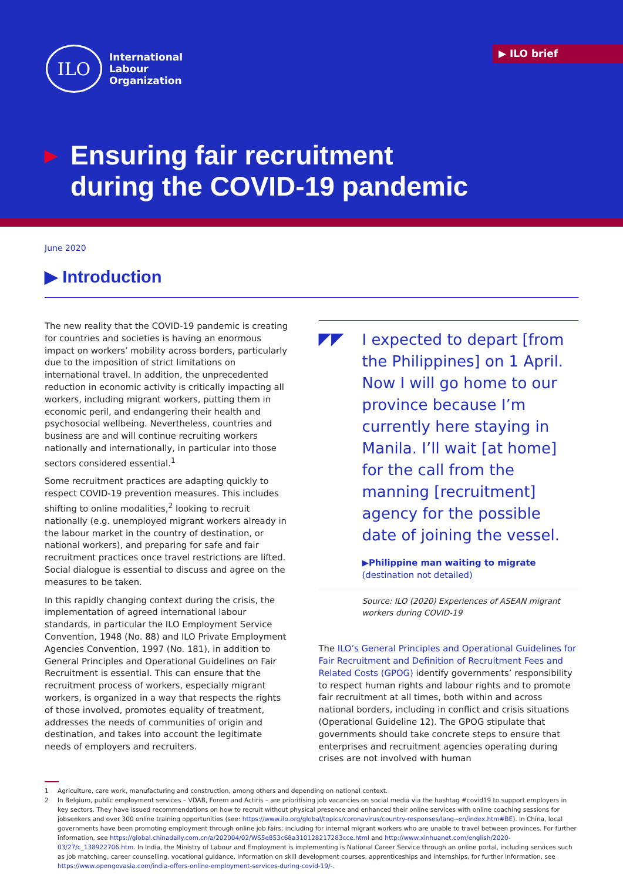ILO
International
Labour
Organization
▶ ILO brief
▶ Ensuring fair recruitment
during the COVID-19 pandemic
June 2020
▶ Introduction
The new reality that the COVID-19 pandemic is creating for countries and societies is having an enormous impact on workers’ mobility across borders, particularly due to the imposition of strict limitations on international travel. In addition, the unprecedented reduction in economic activity is critically impacting all workers, including migrant workers, putting them in economic peril, and endangering their health and psychosocial wellbeing. Nevertheless, countries and business are and will continue recruiting workers nationally and internationally, in particular into those sectors considered essential.<sup>1</sup>
Some recruitment practices are adapting quickly to respect COVID-19 prevention measures. This includes shifting to online modalities,<sup>2</sup> looking to recruit nationally (e.g. unemployed migrant workers already in the labour market in the country of destination, or national workers), and preparing for safe and fair recruitment practices once travel restrictions are lifted. Social dialogue is essential to discuss and agree on the measures to be taken.
In this rapidly changing context during the crisis, the implementation of agreed international labour standards, in particular the ILO Employment Service Convention, 1948 (No. 88) and ILO Private Employment Agencies Convention, 1997 (No. 181), in addition to General Principles and Operational Guidelines on Fair Recruitment is essential. This can ensure that the recruitment process of workers, especially migrant workers, is organized in a way that respects the rights of those involved, promotes equality of treatment, addresses the needs of communities of origin and destination, and takes into account the legitimate needs of employers and recruiters.
◤◤ I expected to depart [from the Philippines] on 1 April. Now I will go home to our province because I’m currently here staying in Manila. I’ll wait [at home] for the call from the manning [recruitment] agency for the possible date of joining the vessel.
▶Philippine man waiting to migrate
(destination not detailed)
Source: ILO (2020) Experiences of ASEAN migrant workers during COVID-19
The ILO’s General Principles and Operational Guidelines for Fair Recruitment and Definition of Recruitment Fees and Related Costs (GPOG) identify governments’ responsibility to respect human rights and labour rights and to promote fair recruitment at all times, both within and across national borders, including in conflict and crisis situations (Operational Guideline 12). The GPOG stipulate that governments should take concrete steps to ensure that enterprises and recruitment agencies operating during crises are not involved with human
1 Agriculture, care work, manufacturing and construction, among others and depending on national context.
2 In Belgium, public employment services – VDAB, Forem and Actiris – are prioritising job vacancies on social media via the hashtag #covid19 to support employers in key sectors. They have issued recommendations on how to recruit without physical presence and enhanced their online services with online coaching sessions for jobseekers and over 300 online training opportunities (see: https://www.ilo.org/global/topics/coronavirus/country-responses/lang--en/index.htm#BE). In China, local governments have been promoting employment through online job fairs; including for internal migrant workers who are unable to travel between provinces. For further information, see https://global.chinadaily.com.cn/a/202004/02/WS5e853c68a310128217283cce.html and http://www.xinhuanet.com/english/2020-03/27/c_138922706.htm. In India, the Ministry of Labour and Employment is implementing is National Career Service through an online portal, including services such as job matching, career counselling, vocational guidance, information on skill development courses, apprenticeships and internships, for further information, see https://www.opengovasia.com/india-offers-online-employment-services-during-covid-19/-.